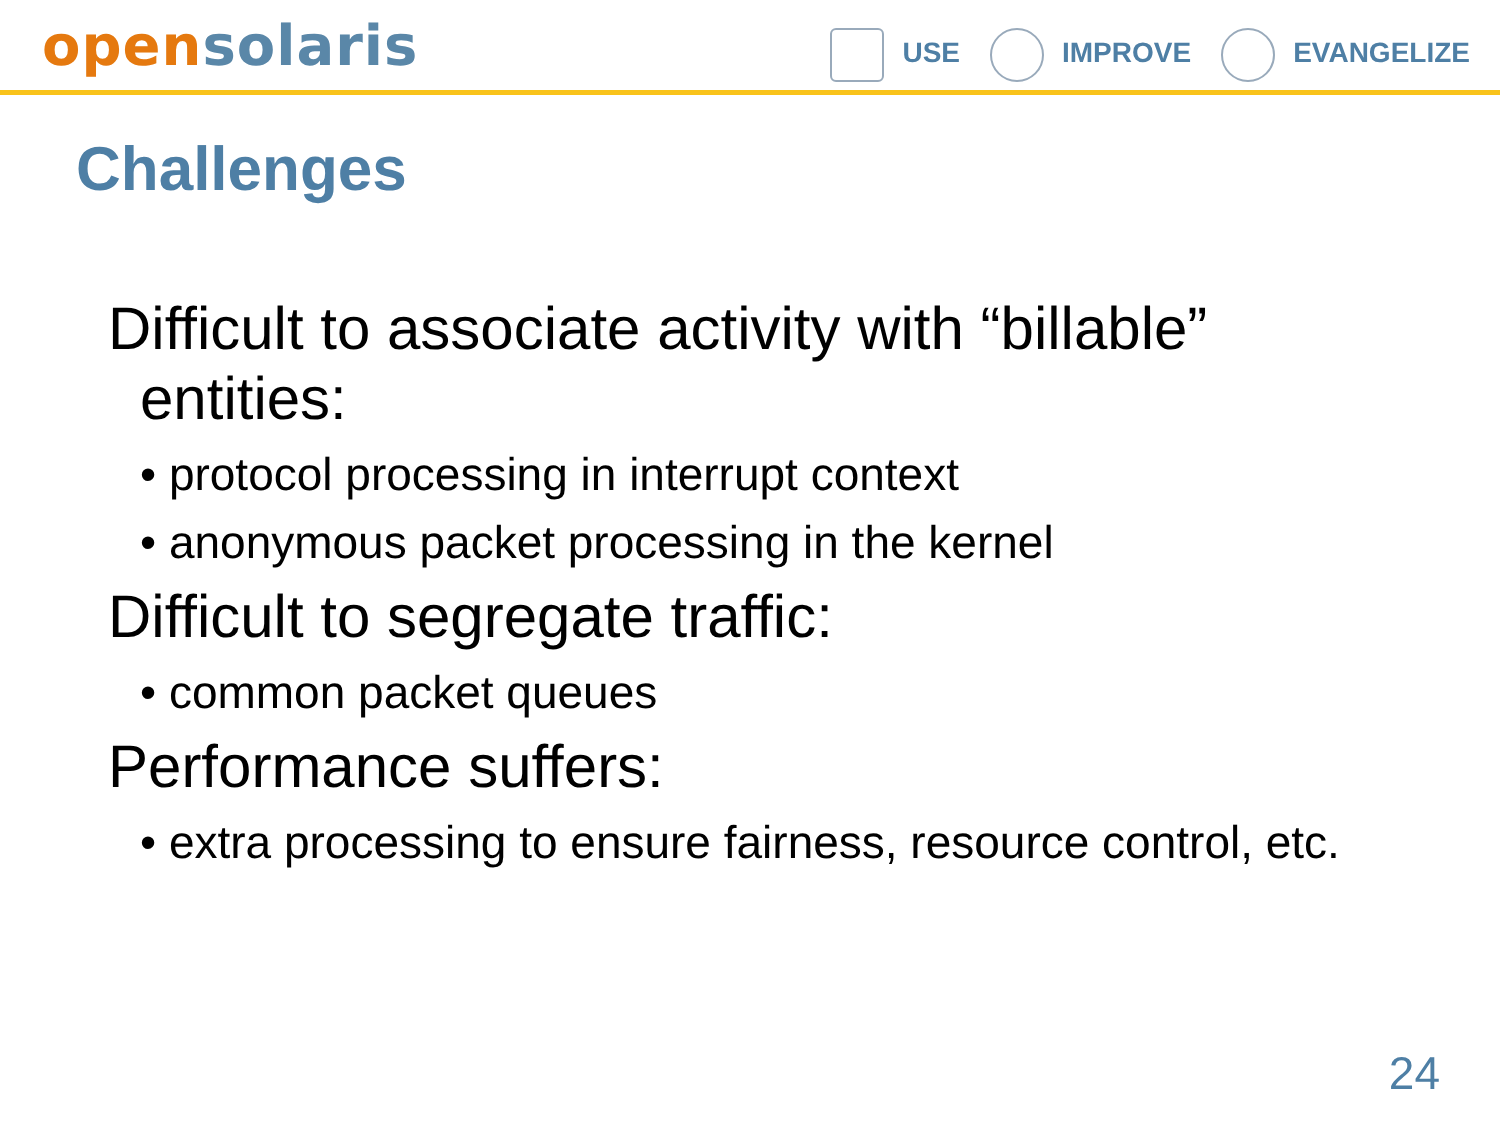open solaris
USE IMPROVE EVANGELIZE
Challenges
Difficult to associate activity with “billable” entities:
• protocol processing in interrupt context
• anonymous packet processing in the kernel
Difficult to segregate traffic:
• common packet queues
Performance suffers:
• extra processing to ensure fairness, resource control, etc.
24